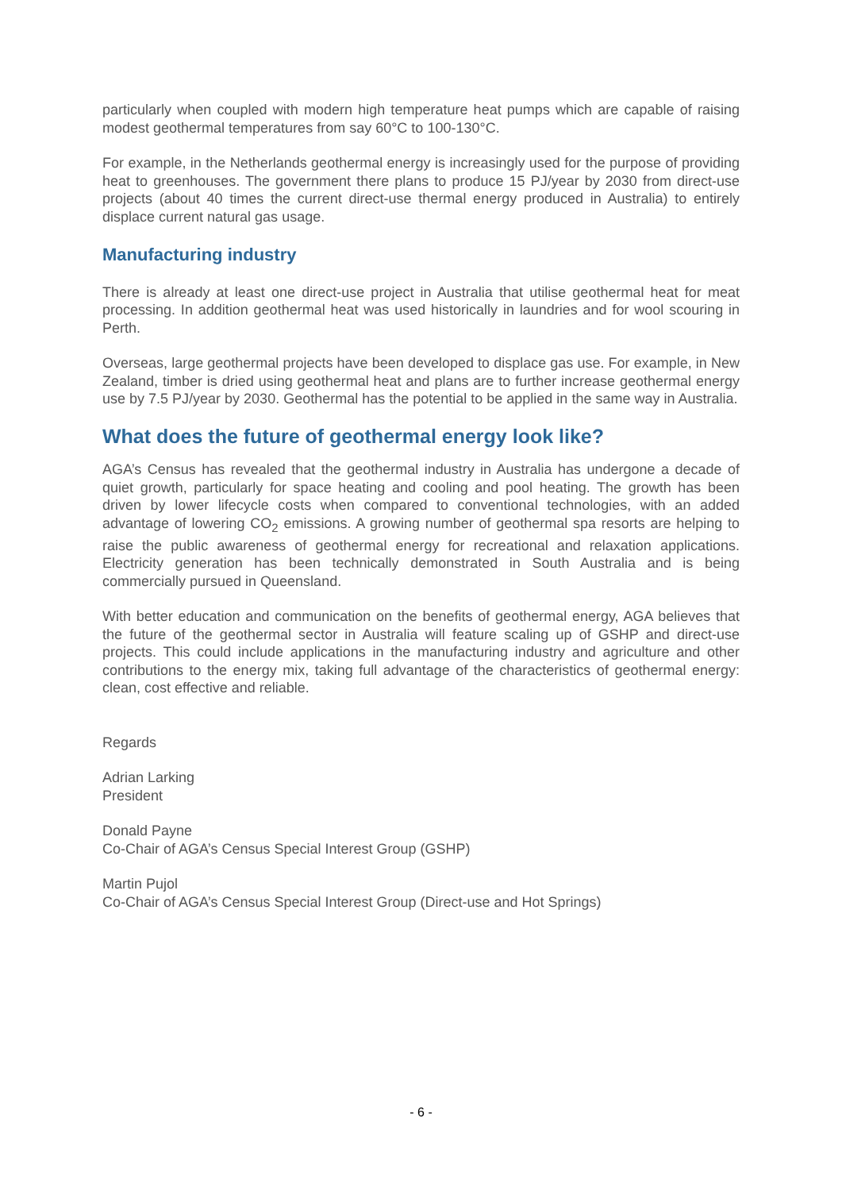particularly when coupled with modern high temperature heat pumps which are capable of raising modest geothermal temperatures from say 60°C to 100-130°C.
For example, in the Netherlands geothermal energy is increasingly used for the purpose of providing heat to greenhouses. The government there plans to produce 15 PJ/year by 2030 from direct-use projects (about 40 times the current direct-use thermal energy produced in Australia) to entirely displace current natural gas usage.
Manufacturing industry
There is already at least one direct-use project in Australia that utilise geothermal heat for meat processing. In addition geothermal heat was used historically in laundries and for wool scouring in Perth.
Overseas, large geothermal projects have been developed to displace gas use. For example, in New Zealand, timber is dried using geothermal heat and plans are to further increase geothermal energy use by 7.5 PJ/year by 2030. Geothermal has the potential to be applied in the same way in Australia.
What does the future of geothermal energy look like?
AGA’s Census has revealed that the geothermal industry in Australia has undergone a decade of quiet growth, particularly for space heating and cooling and pool heating. The growth has been driven by lower lifecycle costs when compared to conventional technologies, with an added advantage of lowering CO<sub>2</sub> emissions. A growing number of geothermal spa resorts are helping to raise the public awareness of geothermal energy for recreational and relaxation applications. Electricity generation has been technically demonstrated in South Australia and is being commercially pursued in Queensland.
With better education and communication on the benefits of geothermal energy, AGA believes that the future of the geothermal sector in Australia will feature scaling up of GSHP and direct-use projects. This could include applications in the manufacturing industry and agriculture and other contributions to the energy mix, taking full advantage of the characteristics of geothermal energy: clean, cost effective and reliable.
Regards
Adrian Larking
President
Donald Payne
Co-Chair of AGA’s Census Special Interest Group (GSHP)
Martin Pujol
Co-Chair of AGA’s Census Special Interest Group (Direct-use and Hot Springs)
- 6 -